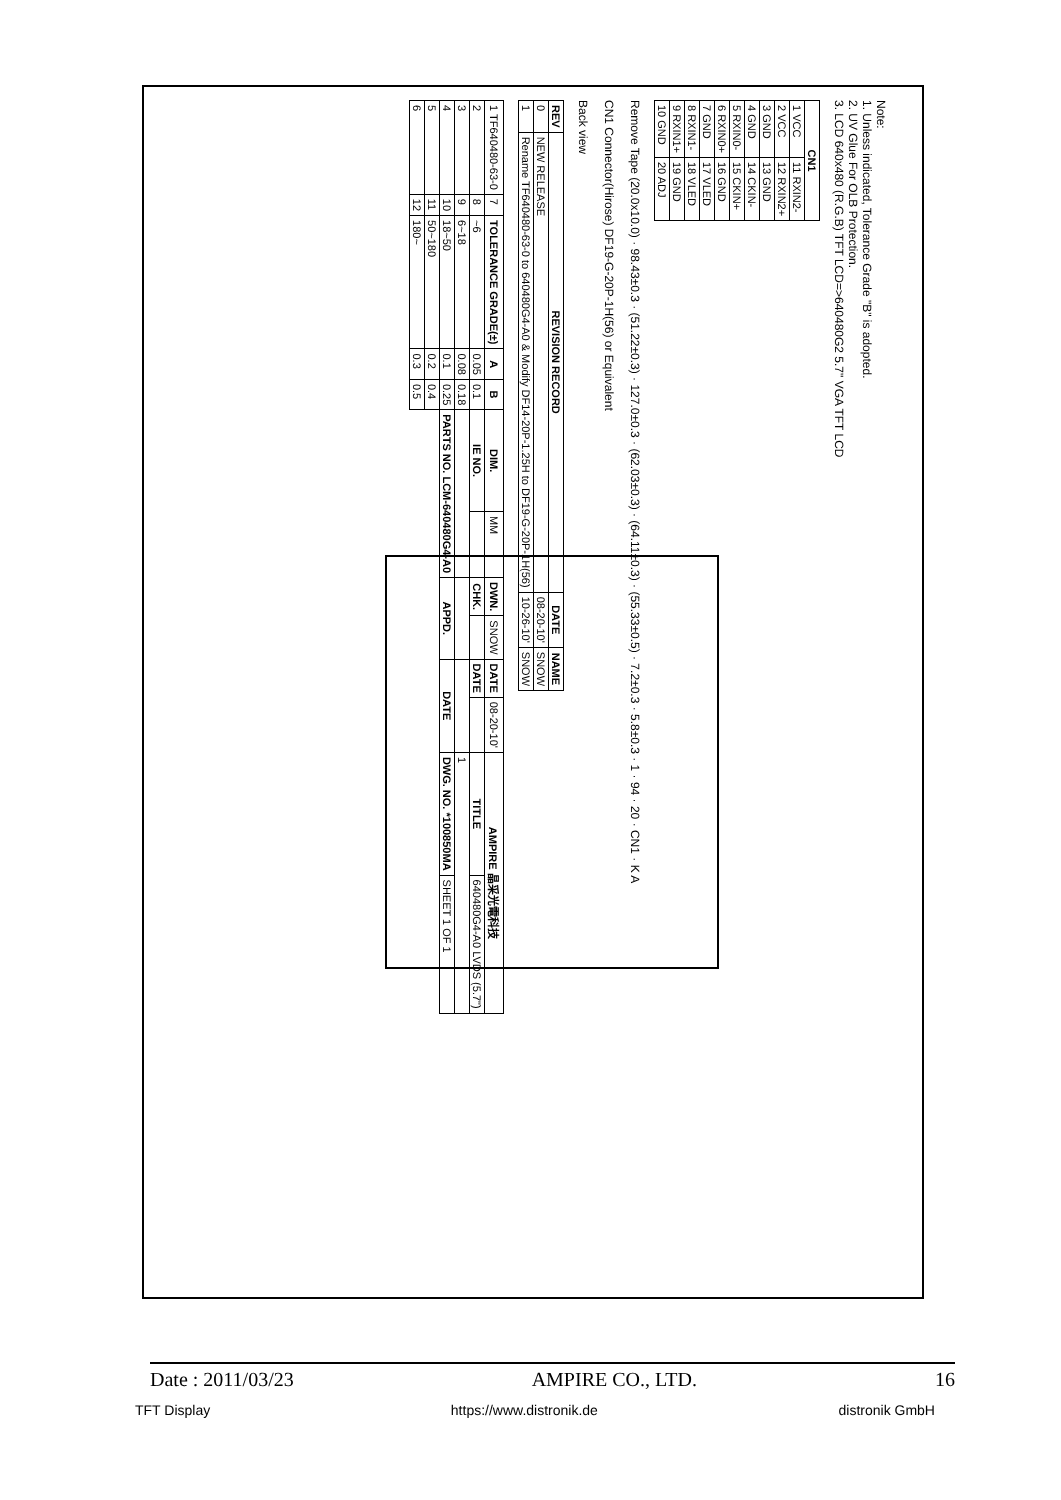Note:
1. Unless indicated, Tolerance Grade "B" is adopted.
2. UV Glue For OLB Protection.
3. LCD 640x480 (R.G.B) TFT LCD=>640480G2 5.7" VGA TFT LCD
| CN1 | |
| --- | --- |
| 1 VCC | 11 RXIN2- |
| 2 VCC | 12 RXIN2+ |
| 3 GND | 13 GND |
| 4 GND | 14 CKIN- |
| 5 RXIN0- | 15 CKIN+ |
| 6 RXIN0+ | 16 GND |
| 7 GND | 17 VLED |
| 8 RXIN1- | 18 VLED |
| 9 RXIN1+ | 19 GND |
| 10 GND | 20 ADJ |
Remove Tape (20.0x10.0) · 98.43±0.3 · (51.22±0.3) · 127.0±0.3 · (62.03±0.3) · (64.11±0.3) · (55.33±0.5) · 7.2±0.3 · 5.8±0.3 · 1 · 94 · 20 · CN1 · K A
CN1 Connector(Hirose) DF19-G-20P-1H(56) or Equivalent
Back view
| REV | REVISION RECORD | DATE | NAME |
| --- | --- | --- | --- |
| 0 | NEW RELEASE | 08-20-10' | SNOW |
| 1 | Rename TF640480-63-0 to 640480G4-A0 & Modify DF14-20P-1.25H to DF19-G-20P-1H(56) | 10-26-10' | SNOW |
| 1 TF640480-63-0 | 7 | TOLERANCE GRADE(±) | A | B | DIM. | MM | DWN. | SNOW | DATE | 08-20-10' | AMPIRE 晶采光電科技 | |
| 2 | 8 | ~6 | 0.05 | 0.1 | IE NO. | | CHK. | | DATE | | TITLE | 640480G4-A0 LVDS (5.7") |
| 3 | 9 | 6~18 | 0.08 | 0.18 | | | | | | | 1 | |
| 4 | 10 | 18~50 | 0.1 | 0.25 | PARTS NO. LCM-640480G4-A0 | | APPD. | | DATE | | DWG. NO. *100850MA | SHEET 1 OF 1 |
| 5 | 11 | 50~180 | 0.2 | 0.4 | | | | | | | | |
| 6 | 12 | 180~ | 0.3 | 0.5 | | | | | | | | |
Date : 2011/03/23 AMPIRE CO., LTD. 16
TFT Display https://www.distronik.de distronik GmbH